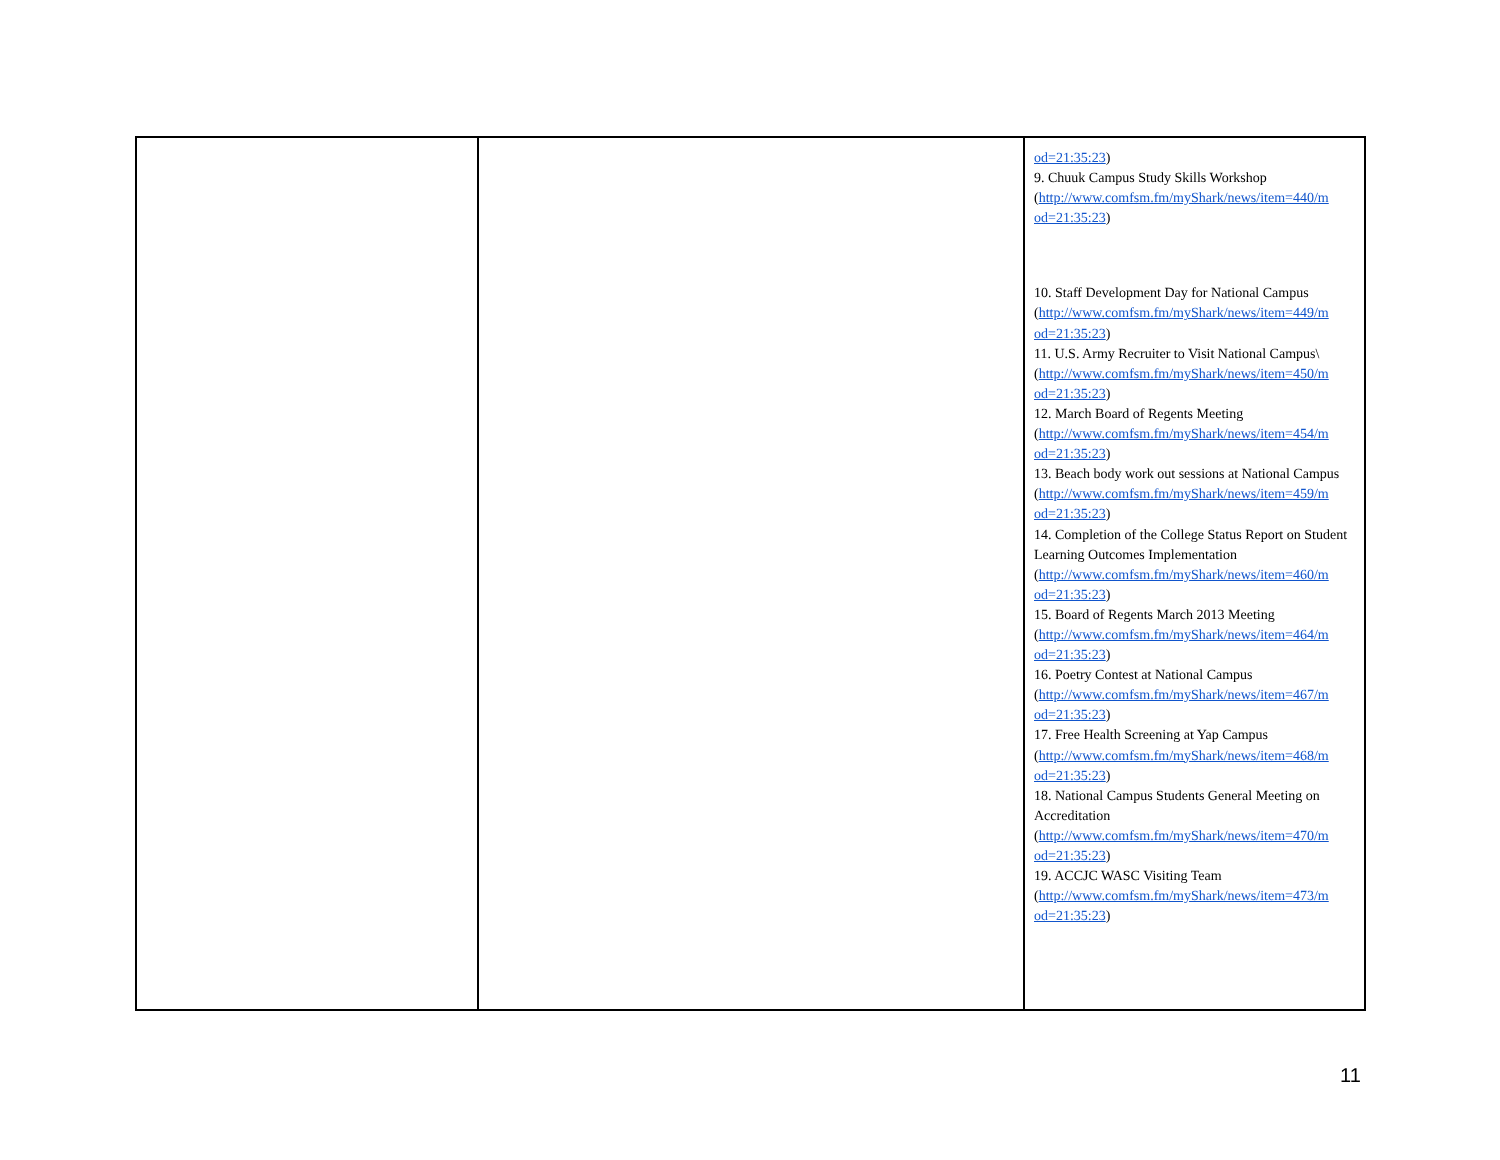| | | od=21:35:23 ) 9. Chuuk Campus Study Skills Workshop ( http://www.comfsm.fm/myShark/news/item=440/m od=21:35:23 ) 10. Staff Development Day for National Campus ( http://www.comfsm.fm/myShark/news/item=449/m od=21:35:23 ) 11. U.S. Army Recruiter to Visit National Campus\ ( http://www.comfsm.fm/myShark/news/item=450/m od=21:35:23 ) 12. March Board of Regents Meeting ( http://www.comfsm.fm/myShark/news/item=454/m od=21:35:23 ) 13. Beach body work out sessions at National Campus ( http://www.comfsm.fm/myShark/news/item=459/m od=21:35:23 ) 14. Completion of the College Status Report on Student Learning Outcomes Implementation ( http://www.comfsm.fm/myShark/news/item=460/m od=21:35:23 ) 15. Board of Regents March 2013 Meeting ( http://www.comfsm.fm/myShark/news/item=464/m od=21:35:23 ) 16. Poetry Contest at National Campus ( http://www.comfsm.fm/myShark/news/item=467/m od=21:35:23 ) 17. Free Health Screening at Yap Campus ( http://www.comfsm.fm/myShark/news/item=468/m od=21:35:23 ) 18. National Campus Students General Meeting on Accreditation ( http://www.comfsm.fm/myShark/news/item=470/m od=21:35:23 ) 19. ACCJC WASC Visiting Team ( http://www.comfsm.fm/myShark/news/item=473/m od=21:35:23 ) |
11